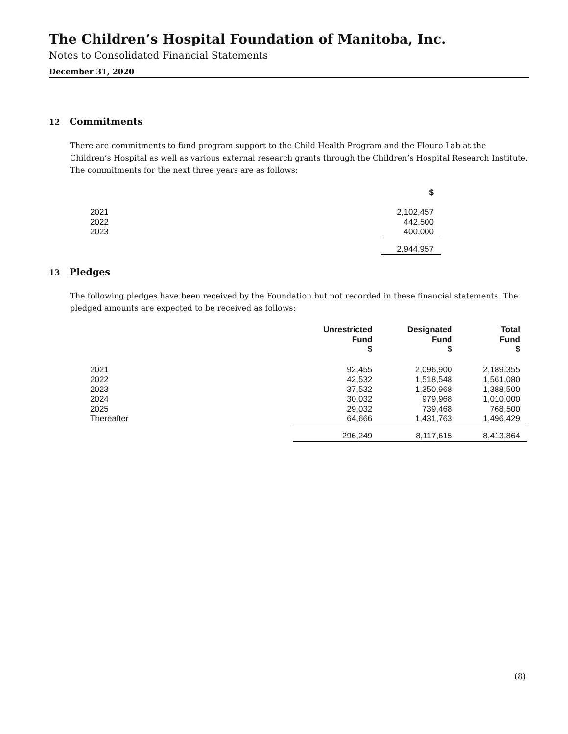The Children’s Hospital Foundation of Manitoba, Inc.
Notes to Consolidated Financial Statements
December 31, 2020
12 Commitments
There are commitments to fund program support to the Child Health Program and the Flouro Lab at the Children’s Hospital as well as various external research grants through the Children’s Hospital Research Institute. The commitments for the next three years are as follows:
| | $ |
| --- | --- |
| 2021 | 2,102,457 |
| 2022 | 442,500 |
| 2023 | 400,000 |
| | 2,944,957 |
13 Pledges
The following pledges have been received by the Foundation but not recorded in these financial statements. The pledged amounts are expected to be received as follows:
| | Unrestricted Fund $ | Designated Fund $ | Total Fund $ |
| --- | --- | --- | --- |
| 2021 | 92,455 | 2,096,900 | 2,189,355 |
| 2022 | 42,532 | 1,518,548 | 1,561,080 |
| 2023 | 37,532 | 1,350,968 | 1,388,500 |
| 2024 | 30,032 | 979,968 | 1,010,000 |
| 2025 | 29,032 | 739,468 | 768,500 |
| Thereafter | 64,666 | 1,431,763 | 1,496,429 |
| | 296,249 | 8,117,615 | 8,413,864 |
(8)